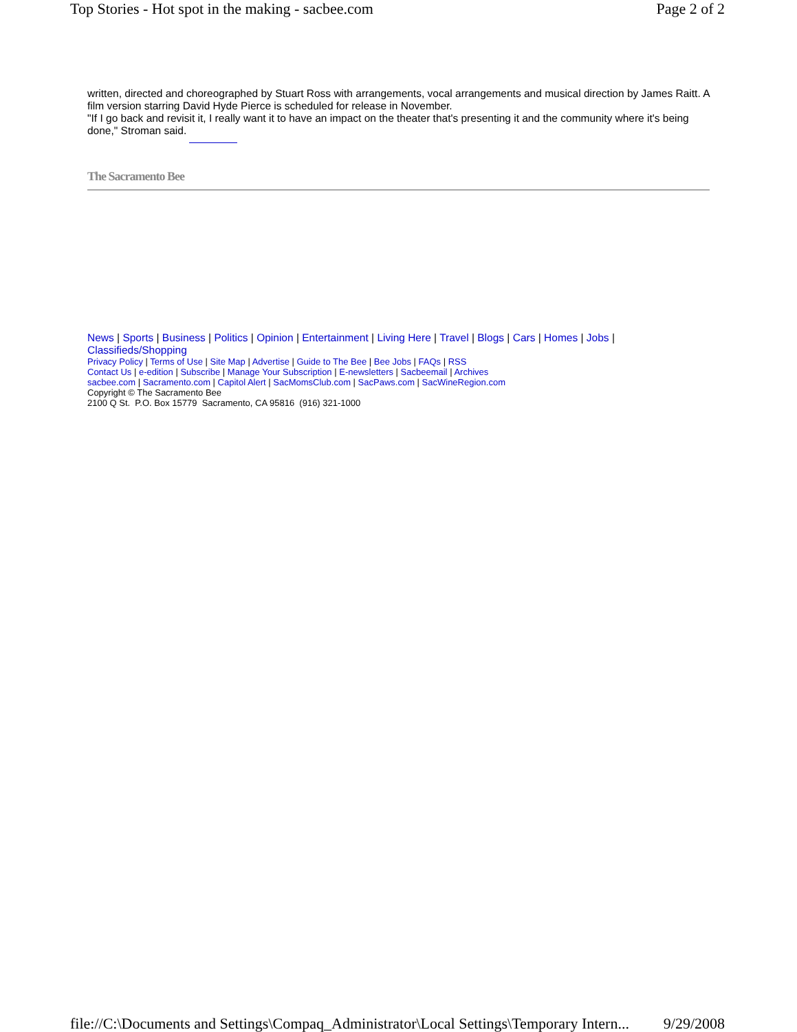Top Stories - Hot spot in the making - sacbee.com Page 2 of 2
written, directed and choreographed by Stuart Ross with arrangements, vocal arrangements and musical direction by James Raitt. A film version starring David Hyde Pierce is scheduled for release in November.
"If I go back and revisit it, I really want it to have an impact on the theater that's presenting it and the community where it's being done," Stroman said.
The Sacramento Bee
News | Sports | Business | Politics | Opinion | Entertainment | Living Here | Travel | Blogs | Cars | Homes | Jobs | Classifieds/Shopping
Privacy Policy | Terms of Use | Site Map | Advertise | Guide to The Bee | Bee Jobs | FAQs | RSS
Contact Us | e-edition | Subscribe | Manage Your Subscription | E-newsletters | Sacbeemail | Archives
sacbee.com | Sacramento.com | Capitol Alert | SacMomsClub.com | SacPaws.com | SacWineRegion.com
Copyright © The Sacramento Bee
2100 Q St. P.O. Box 15779 Sacramento, CA 95816 (916) 321-1000
file://C:\Documents and Settings\Compaq_Administrator\Local Settings\Temporary Intern... 9/29/2008